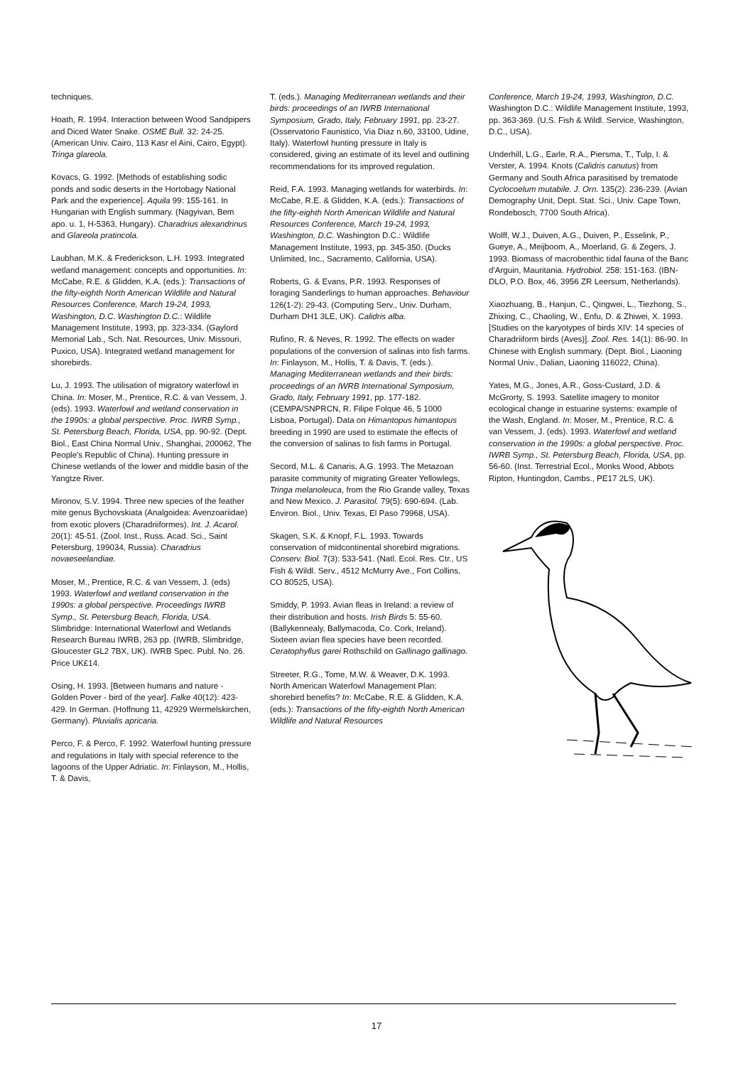techniques.
Hoath, R. 1994. Interaction between Wood Sandpipers and Diced Water Snake. OSME Bull. 32: 24-25. (American Univ. Cairo, 113 Kasr el Aini, Cairo, Egypt). Tringa glareola.
Kovacs, G. 1992. [Methods of establishing sodic ponds and sodic deserts in the Hortobagy National Park and the experience]. Aquila 99: 155-161. In Hungarian with English summary. (Nagyivan, Bem apo. u. 1, H-5363, Hungary). Charadrius alexandrinus and Glareola pratincola.
Laubhan, M.K. & Frederickson, L.H. 1993. Integrated wetland management: concepts and opportunities. In: McCabe, R.E. & Glidden, K.A. (eds.): Transactions of the fifty-eighth North American Wildlife and Natural Resources Conference, March 19-24, 1993, Washington, D.C. Washington D.C.: Wildlife Management Institute, 1993, pp. 323-334. (Gaylord Memorial Lab., Sch. Nat. Resources, Univ. Missouri, Puxico, USA). Integrated wetland management for shorebirds.
Lu, J. 1993. The utilisation of migratory waterfowl in China. In: Moser, M., Prentice, R.C. & van Vessem, J. (eds). 1993. Waterfowl and wetland conservation in the 1990s: a global perspective. Proc. IWRB Symp., St. Petersburg Beach, Florida, USA, pp. 90-92. (Dept. Biol., East China Normal Univ., Shanghai, 200062, The People's Republic of China). Hunting pressure in Chinese wetlands of the lower and middle basin of the Yangtze River.
Mironov, S.V. 1994. Three new species of the feather mite genus Bychovskiata (Analgoidea: Avenzoariidae) from exotic plovers (Charadriiformes). Int. J. Acarol. 20(1): 45-51. (Zool. Inst., Russ. Acad. Sci., Saint Petersburg, 199034, Russia). Charadrius novaeseelandiae.
Moser, M., Prentice, R.C. & van Vessem, J. (eds) 1993. Waterfowl and wetland conservation in the 1990s: a global perspective. Proceedings IWRB Symp., St. Petersburg Beach, Florida, USA. Slimbridge: International Waterfowl and Wetlands Research Bureau IWRB, 263 pp. (IWRB, Slimbridge, Gloucester GL2 7BX, UK). IWRB Spec. Publ. No. 26. Price UK£14.
Osing, H. 1993. [Between humans and nature - Golden Pover - bird of the year]. Falke 40(12): 423-429. In German. (Hoffnung 11, 42929 Wermelskirchen, Germany). Pluvialis apricaria.
Perco, F. & Perco, F. 1992. Waterfowl hunting pressure and regulations in Italy with special reference to the lagoons of the Upper Adriatic. In: Finlayson, M., Hollis, T. & Davis,
T. (eds.). Managing Mediterranean wetlands and their birds: proceedings of an IWRB International Symposium, Grado, Italy, February 1991, pp. 23-27. (Osservatorio Faunistico, Via Diaz n.60, 33100, Udine, Italy). Waterfowl hunting pressure in Italy is considered, giving an estimate of its level and outlining recommendations for its improved regulation.
Reid, F.A. 1993. Managing wetlands for waterbirds. In: McCabe, R.E. & Glidden, K.A. (eds.): Transactions of the fifty-eighth North American Wildlife and Natural Resources Conference, March 19-24, 1993, Washington, D.C. Washington D.C.: Wildlife Management Institute, 1993, pp. 345-350. (Ducks Unlimited, Inc., Sacramento, California, USA).
Roberts, G. & Evans, P.R. 1993. Responses of foraging Sanderlings to human approaches. Behaviour 126(1-2): 29-43. (Computing Serv., Univ. Durham, Durham DH1 3LE, UK). Calidris alba.
Rufino, R. & Neves, R. 1992. The effects on wader populations of the conversion of salinas into fish farms. In: Finlayson, M., Hollis, T. & Davis, T. (eds.). Managing Mediterranean wetlands and their birds: proceedings of an IWRB International Symposium, Grado, Italy, February 1991, pp. 177-182. (CEMPA/SNPRCN, R. Filipe Folque 46, 5 1000 Lisboa, Portugal). Data on Himantopus himantopus breeding in 1990 are used to estimate the effects of the conversion of salinas to fish farms in Portugal.
Secord, M.L. & Canaris, A.G. 1993. The Metazoan parasite community of migrating Greater Yellowlegs, Tringa melanoleuca, from the Rio Grande valley, Texas and New Mexico. J. Parasitol. 79(5): 690-694. (Lab. Environ. Biol., Univ. Texas, El Paso 79968, USA).
Skagen, S.K. & Knopf, F.L. 1993. Towards conservation of midcontinental shorebird migrations. Conserv. Biol. 7(3): 533-541. (Natl. Ecol. Res. Ctr., US Fish & Wildl. Serv., 4512 McMurry Ave., Fort Collins, CO 80525, USA).
Smiddy, P. 1993. Avian fleas in Ireland: a review of their distribution and hosts. Irish Birds 5: 55-60. (Ballykennealy, Ballymacoda, Co. Cork, Ireland). Sixteen avian flea species have been recorded. Ceratophyllus garei Rothschild on Gallinago gallinago.
Streeter, R.G., Tome, M.W. & Weaver, D.K. 1993. North American Waterfowl Management Plan: shorebird benefits? In: McCabe, R.E. & Glidden, K.A. (eds.): Transactions of the fifty-eighth North American Wildlife and Natural Resources
Conference, March 19-24, 1993, Washington, D.C. Washington D.C.: Wildlife Management Institute, 1993, pp. 363-369. (U.S. Fish & Wildl. Service, Washington, D.C., USA).
Underhill, L.G., Earle, R.A., Piersma, T., Tulp, I. & Verster, A. 1994. Knots (Calidris canutus) from Germany and South Africa parasitised by trematode Cyclocoelum mutabile. J. Orn. 135(2): 236-239. (Avian Demography Unit, Dept. Stat. Sci., Univ. Cape Town, Rondebosch, 7700 South Africa).
Wolff, W.J., Duiven, A.G., Duiven, P., Esselink, P., Gueye, A., Meijboom, A., Moerland, G. & Zegers, J. 1993. Biomass of macrobenthic tidal fauna of the Banc d'Arguin, Mauritania. Hydrobiol. 258: 151-163. (IBN-DLO, P.O. Box, 46, 3956 ZR Leersum, Netherlands).
Xiaozhuang, B., Hanjun, C., Qingwei, L., Tiezhong, S., Zhixing, C., Chaoling, W., Enfu, D. & Zhiwei, X. 1993. [Studies on the karyotypes of birds XIV: 14 species of Charadriiform birds (Aves)]. Zool. Res. 14(1): 86-90. In Chinese with English summary. (Dept. Biol., Liaoning Normal Univ., Dalian, Liaoning 116022, China).
Yates, M.G., Jones, A.R., Goss-Custard, J.D. & McGrorty, S. 1993. Satellite imagery to monitor ecological change in estuarine systems: example of the Wash, England. In: Moser, M., Prentice, R.C. & van Vessem, J. (eds). 1993. Waterfowl and wetland conservation in the 1990s: a global perspective. Proc. IWRB Symp., St. Petersburg Beach, Florida, USA, pp. 56-60. (Inst. Terrestrial Ecol., Monks Wood, Abbots Ripton, Huntingdon, Cambs., PE17 2LS, UK).
17